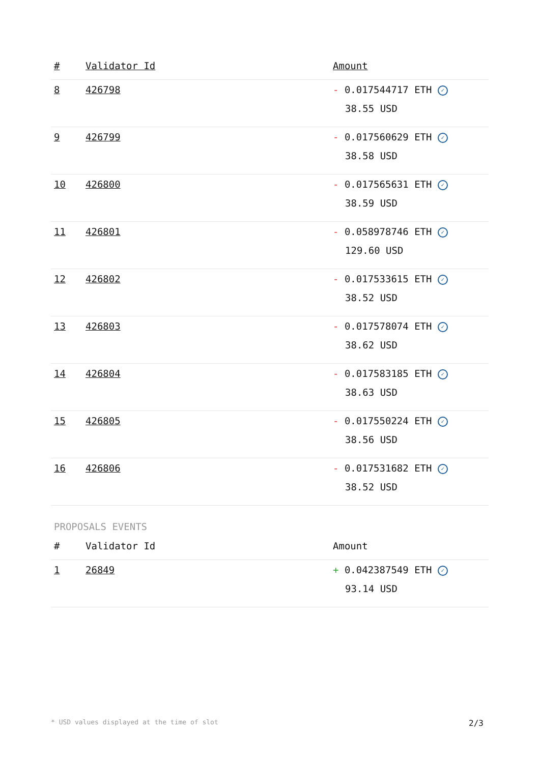| # | Validator Id | Amount |
| --- | --- | --- |
| 8 | 426798 | - 0.017544717 ETH ✓ 38.55 USD |
| 9 | 426799 | - 0.017560629 ETH ✓ 38.58 USD |
| 10 | 426800 | - 0.017565631 ETH ✓ 38.59 USD |
| 11 | 426801 | - 0.058978746 ETH ✓ 129.60 USD |
| 12 | 426802 | - 0.017533615 ETH ✓ 38.52 USD |
| 13 | 426803 | - 0.017578074 ETH ✓ 38.62 USD |
| 14 | 426804 | - 0.017583185 ETH ✓ 38.63 USD |
| 15 | 426805 | - 0.017550224 ETH ✓ 38.56 USD |
| 16 | 426806 | - 0.017531682 ETH ✓ 38.52 USD |
PROPOSALS EVENTS
| # | Validator Id | Amount |
| --- | --- | --- |
| 1 | 26849 | + 0.042387549 ETH ✓ 93.14 USD |
* USD values displayed at the time of slot 2/3